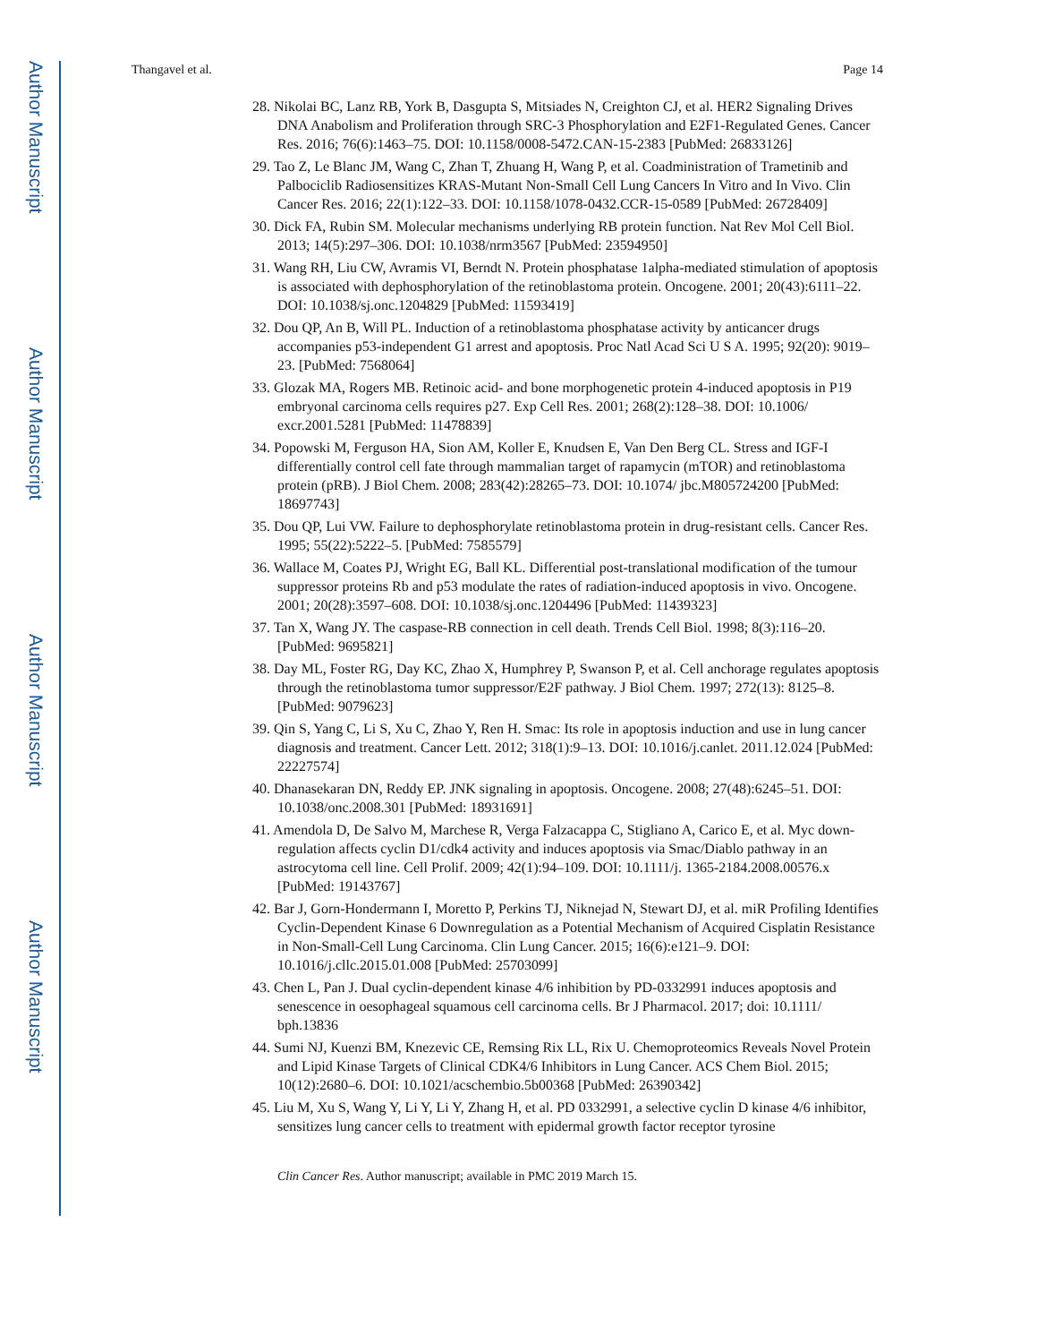Author Manuscript
Author Manuscript
Author Manuscript
Author Manuscript
Thangavel et al. Page 14
28. Nikolai BC, Lanz RB, York B, Dasgupta S, Mitsiades N, Creighton CJ, et al. HER2 Signaling Drives DNA Anabolism and Proliferation through SRC-3 Phosphorylation and E2F1-Regulated Genes. Cancer Res. 2016; 76(6):1463–75. DOI: 10.1158/0008-5472.CAN-15-2383 [PubMed: 26833126]
29. Tao Z, Le Blanc JM, Wang C, Zhan T, Zhuang H, Wang P, et al. Coadministration of Trametinib and Palbociclib Radiosensitizes KRAS-Mutant Non-Small Cell Lung Cancers In Vitro and In Vivo. Clin Cancer Res. 2016; 22(1):122–33. DOI: 10.1158/1078-0432.CCR-15-0589 [PubMed: 26728409]
30. Dick FA, Rubin SM. Molecular mechanisms underlying RB protein function. Nat Rev Mol Cell Biol. 2013; 14(5):297–306. DOI: 10.1038/nrm3567 [PubMed: 23594950]
31. Wang RH, Liu CW, Avramis VI, Berndt N. Protein phosphatase 1alpha-mediated stimulation of apoptosis is associated with dephosphorylation of the retinoblastoma protein. Oncogene. 2001; 20(43):6111–22. DOI: 10.1038/sj.onc.1204829 [PubMed: 11593419]
32. Dou QP, An B, Will PL. Induction of a retinoblastoma phosphatase activity by anticancer drugs accompanies p53-independent G1 arrest and apoptosis. Proc Natl Acad Sci U S A. 1995; 92(20): 9019–23. [PubMed: 7568064]
33. Glozak MA, Rogers MB. Retinoic acid- and bone morphogenetic protein 4-induced apoptosis in P19 embryonal carcinoma cells requires p27. Exp Cell Res. 2001; 268(2):128–38. DOI: 10.1006/ excr.2001.5281 [PubMed: 11478839]
34. Popowski M, Ferguson HA, Sion AM, Koller E, Knudsen E, Van Den Berg CL. Stress and IGF-I differentially control cell fate through mammalian target of rapamycin (mTOR) and retinoblastoma protein (pRB). J Biol Chem. 2008; 283(42):28265–73. DOI: 10.1074/ jbc.M805724200 [PubMed: 18697743]
35. Dou QP, Lui VW. Failure to dephosphorylate retinoblastoma protein in drug-resistant cells. Cancer Res. 1995; 55(22):5222–5. [PubMed: 7585579]
36. Wallace M, Coates PJ, Wright EG, Ball KL. Differential post-translational modification of the tumour suppressor proteins Rb and p53 modulate the rates of radiation-induced apoptosis in vivo. Oncogene. 2001; 20(28):3597–608. DOI: 10.1038/sj.onc.1204496 [PubMed: 11439323]
37. Tan X, Wang JY. The caspase-RB connection in cell death. Trends Cell Biol. 1998; 8(3):116–20. [PubMed: 9695821]
38. Day ML, Foster RG, Day KC, Zhao X, Humphrey P, Swanson P, et al. Cell anchorage regulates apoptosis through the retinoblastoma tumor suppressor/E2F pathway. J Biol Chem. 1997; 272(13): 8125–8. [PubMed: 9079623]
39. Qin S, Yang C, Li S, Xu C, Zhao Y, Ren H. Smac: Its role in apoptosis induction and use in lung cancer diagnosis and treatment. Cancer Lett. 2012; 318(1):9–13. DOI: 10.1016/j.canlet. 2011.12.024 [PubMed: 22227574]
40. Dhanasekaran DN, Reddy EP. JNK signaling in apoptosis. Oncogene. 2008; 27(48):6245–51. DOI: 10.1038/onc.2008.301 [PubMed: 18931691]
41. Amendola D, De Salvo M, Marchese R, Verga Falzacappa C, Stigliano A, Carico E, et al. Myc down-regulation affects cyclin D1/cdk4 activity and induces apoptosis via Smac/Diablo pathway in an astrocytoma cell line. Cell Prolif. 2009; 42(1):94–109. DOI: 10.1111/j. 1365-2184.2008.00576.x [PubMed: 19143767]
42. Bar J, Gorn-Hondermann I, Moretto P, Perkins TJ, Niknejad N, Stewart DJ, et al. miR Profiling Identifies Cyclin-Dependent Kinase 6 Downregulation as a Potential Mechanism of Acquired Cisplatin Resistance in Non-Small-Cell Lung Carcinoma. Clin Lung Cancer. 2015; 16(6):e121–9. DOI: 10.1016/j.cllc.2015.01.008 [PubMed: 25703099]
43. Chen L, Pan J. Dual cyclin-dependent kinase 4/6 inhibition by PD-0332991 induces apoptosis and senescence in oesophageal squamous cell carcinoma cells. Br J Pharmacol. 2017; doi: 10.1111/ bph.13836
44. Sumi NJ, Kuenzi BM, Knezevic CE, Remsing Rix LL, Rix U. Chemoproteomics Reveals Novel Protein and Lipid Kinase Targets of Clinical CDK4/6 Inhibitors in Lung Cancer. ACS Chem Biol. 2015; 10(12):2680–6. DOI: 10.1021/acschembio.5b00368 [PubMed: 26390342]
45. Liu M, Xu S, Wang Y, Li Y, Li Y, Zhang H, et al. PD 0332991, a selective cyclin D kinase 4/6 inhibitor, sensitizes lung cancer cells to treatment with epidermal growth factor receptor tyrosine
Clin Cancer Res. Author manuscript; available in PMC 2019 March 15.